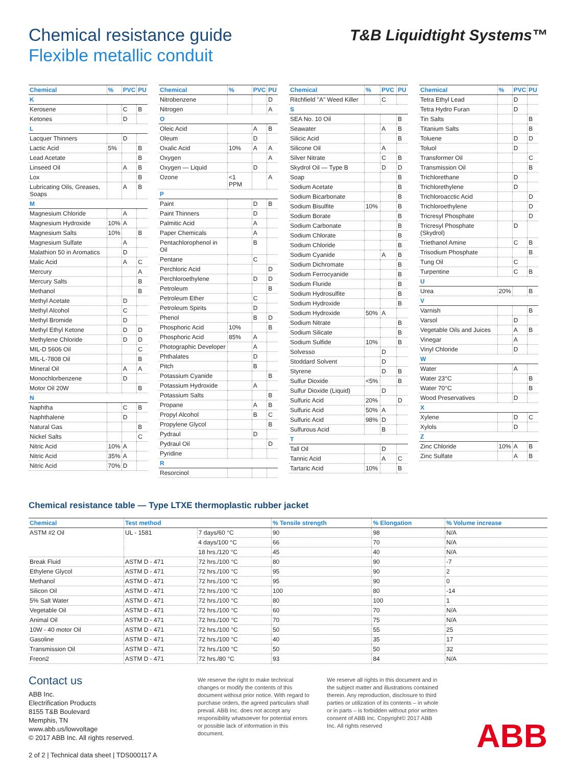Chemical resistance guide
Flexible metallic conduit
T&B Liquidtight Systems™
| Chemical | % | PVC | PU |
| --- | --- | --- | --- |
| K | | | |
| Kerosene | | C | B |
| Ketones | | D | |
| L | | | |
| Lacquer Thinners | | D | |
| Lactic Acid | 5% | | B |
| Lead Acetate | | | B |
| Linseed Oil | | A | B |
| Lox | | | B |
| Lubricating Oils, Greases, Soaps | | A | B |
| M | | | |
| Magnesium Chloride | | A | |
| Magnesium Hydroxide | 10% | A | |
| Magnesium Salts | 10% | | B |
| Magnesium Sulfate | | A | |
| Malathion 50 in Aromatics | | D | |
| Malic Acid | | A | C |
| Mercury | | | A |
| Mercury Salts | | | B |
| Methanol | | | B |
| Methyl Acetate | | D | |
| Methyl Alcohol | | C | |
| Methyl Bromide | | D | |
| Methyl Ethyl Ketone | | D | D |
| Methylene Chloride | | D | D |
| MIL-D 5606 Oil | | | C |
| MIL-L-7808 Oil | | | B |
| Mineral Oil | | A | A |
| Monochlorbenzene | | D | |
| Motor Oil 20W | | | B |
| N | | | |
| Naphtha | | C | B |
| Naphthalene | | D | |
| Natural Gas | | | B |
| Nickel Salts | | | C |
| Nitric Acid | 10% | A | |
| Nitric Acid | 35% | A | |
| Nitric Acid | 70% | D | |
| Chemical | % | PVC | PU |
| --- | --- | --- | --- |
| Nitrobenzene | | | D |
| Nitrogen | | | A |
| O | | | |
| Oleic Acid | | A | B |
| Oleum | | D | |
| Oxalic Acid | 10% | A | A |
| Oxygen | | | A |
| Oxygen — Liquid | | D | |
| Ozone | <1 PPM | | A |
| P | | | |
| Paint | | D | B |
| Paint Thinners | | D | |
| Palmitic Acid | | A | |
| Paper Chemicals | | A | |
| Pentachlorophenol in Oil | | B | |
| Pentane | | C | |
| Perchloric Acid | | | D |
| Perchloroethylene | | D | D |
| Petroleum | | | B |
| Petroleum Ether | | C | |
| Petroleum Spirits | | D | |
| Phenol | | B | D |
| Phosphoric Acid | 10% | | B |
| Phosphoric Acid | 85% | A | |
| Photographic Developer | | A | |
| Phthalates | | D | |
| Pitch | | B | |
| Potassium Cyanide | | | B |
| Potassium Hydroxide | | A | |
| Potassium Salts | | | B |
| Propane | | A | B |
| Propyl Alcohol | | B | C |
| Propylene Glycol | | | B |
| Pydraul | | D | |
| Pydraul Oil | | | D |
| Pyridine | | | |
| R | | | |
| Resorcinol | | | |
| Chemical | % | PVC | PU |
| --- | --- | --- | --- |
| Ritchfield "A" Weed Killer | | C | |
| S | | | |
| SEA No. 10 Oil | | | B |
| Seawater | | A | B |
| Silicic Acid | | | B |
| Silicone Oil | | A | |
| Silver Nitrate | | C | B |
| Skydrol Oil — Type B | | D | D |
| Soap | | | B |
| Sodium Acetate | | | B |
| Sodium Bicarbonate | | | B |
| Sodium Bisulfite | 10% | | B |
| Sodium Borate | | | B |
| Sodium Carbonate | | | B |
| Sodium Chlorate | | | B |
| Sodium Chloride | | | B |
| Sodium Cyanide | | A | B |
| Sodium Dichromate | | | B |
| Sodium Ferrocyanide | | | B |
| Sodium Fluride | | | B |
| Sodium Hydrosulfite | | | B |
| Sodium Hydroxide | | | B |
| Sodium Hydroxide | 50% | A | |
| Sodium Nitrate | | | B |
| Sodium Silicate | | | B |
| Sodium Sulfide | 10% | | B |
| Solvesso | | D | |
| Stoddard Solvent | | D | |
| Styrene | | D | B |
| Sulfur Dioxide | <5% | | B |
| Sulfur Dioxide (Liquid) | | D | |
| Sulfuric Acid | 20% | | D |
| Sulfuric Acid | 50% | A | |
| Sulfuric Acid | 98% | D | |
| Sulfurous Acid | | B | |
| T | | | |
| Tall Oil | | D | |
| Tannic Acid | | A | C |
| Tartaric Acid | 10% | | B |
| Chemical | % | PVC | PU |
| --- | --- | --- | --- |
| Tetra Ethyl Lead | | D | |
| Tetra Hydro Furan | | D | |
| Tin Salts | | | B |
| Titanium Salts | | | B |
| Toluene | | D | D |
| Toluol | | D | |
| Transformer Oil | | | C |
| Transmission Oil | | | B |
| Trichlorethane | | D | |
| Trichlorethylene | | D | |
| Trichloroacctic Acid | | | D |
| Trichloroethylene | | | D |
| Tricresyl Phosphate | | | D |
| Tricresyl Phosphate (Skydrol) | | D | |
| Triethanol Amine | | C | B |
| Trisodium Phosphate | | | B |
| Tung Oil | | C | |
| Turpentine | | C | B |
| U | | | |
| Urea | 20% | | B |
| V | | | |
| Varnish | | | B |
| Varsol | | D | |
| Vegetable Oils and Juices | | A | B |
| Vinegar | | A | |
| Vinyl Chloride | | D | |
| W | | | |
| Water | | A | |
| Water 23°C | | | B |
| Water 70°C | | | B |
| Wood Preservatives | | D | |
| X | | | |
| Xylene | | D | C |
| Xylols | | D | |
| Z | | | |
| Zinc Chloride | 10% | A | B |
| Zinc Sulfate | | A | B |
Chemical resistance table — Type LTXE thermoplastic rubber jacket
| Chemical | Test method | | % Tensile strength | % Elongation | % Volume increase |
| --- | --- | --- | --- | --- | --- |
| ASTM #2 Oil | UL - 1581 | 7 days/60 °C | 90 | 98 | N/A |
| | | 4 days/100 °C | 66 | 70 | N/A |
| | | 18 hrs./120 °C | 45 | 40 | N/A |
| Break Fluid | ASTM D - 471 | 72 hrs./100 °C | 80 | 90 | -7 |
| Ethylene Glycol | ASTM D - 471 | 72 hrs./100 °C | 95 | 90 | 2 |
| Methanol | ASTM D - 471 | 72 hrs./100 °C | 95 | 90 | 0 |
| Silicon Oil | ASTM D - 471 | 72 hrs./100 °C | 100 | 80 | -14 |
| 5% Salt Water | ASTM D - 471 | 72 hrs./100 °C | 80 | 100 | 1 |
| Vegetable Oil | ASTM D - 471 | 72 hrs./100 °C | 60 | 70 | N/A |
| Animal Oil | ASTM D - 471 | 72 hrs./100 °C | 70 | 75 | N/A |
| 10W - 40 motor Oil | ASTM D - 471 | 72 hrs./100 °C | 50 | 55 | 25 |
| Gasoline | ASTM D - 471 | 72 hrs./100 °C | 40 | 35 | 17 |
| Transmission Oil | ASTM D - 471 | 72 hrs./100 °C | 50 | 50 | 32 |
| Freon2 | ASTM D - 471 | 72 hrs./80 °C | 93 | 84 | N/A |
Contact us
ABB Inc.
Electrification Products
8155 T&B Boulevard
Memphis, TN
www.abb.us/lowvoltage
© 2017 ABB Inc. All rights reserved.
2 of 2 | Technical data sheet | TDS000117 A
We reserve the right to make technical changes or modify the contents of this document without prior notice. With regard to purchase orders, the agreed particulars shall prevail. ABB Inc. does not accept any responsibility whatsoever for potential errors or possible lack of information in this document.
We reserve all rights in this document and in the subject matter and illustrations contained therein. Any reproduction, disclosure to third parties or utilization of its contents – in whole or in parts – is forbidden without prior written consent of ABB Inc. Copyright© 2017 ABB Inc. All rights reserved
ABB